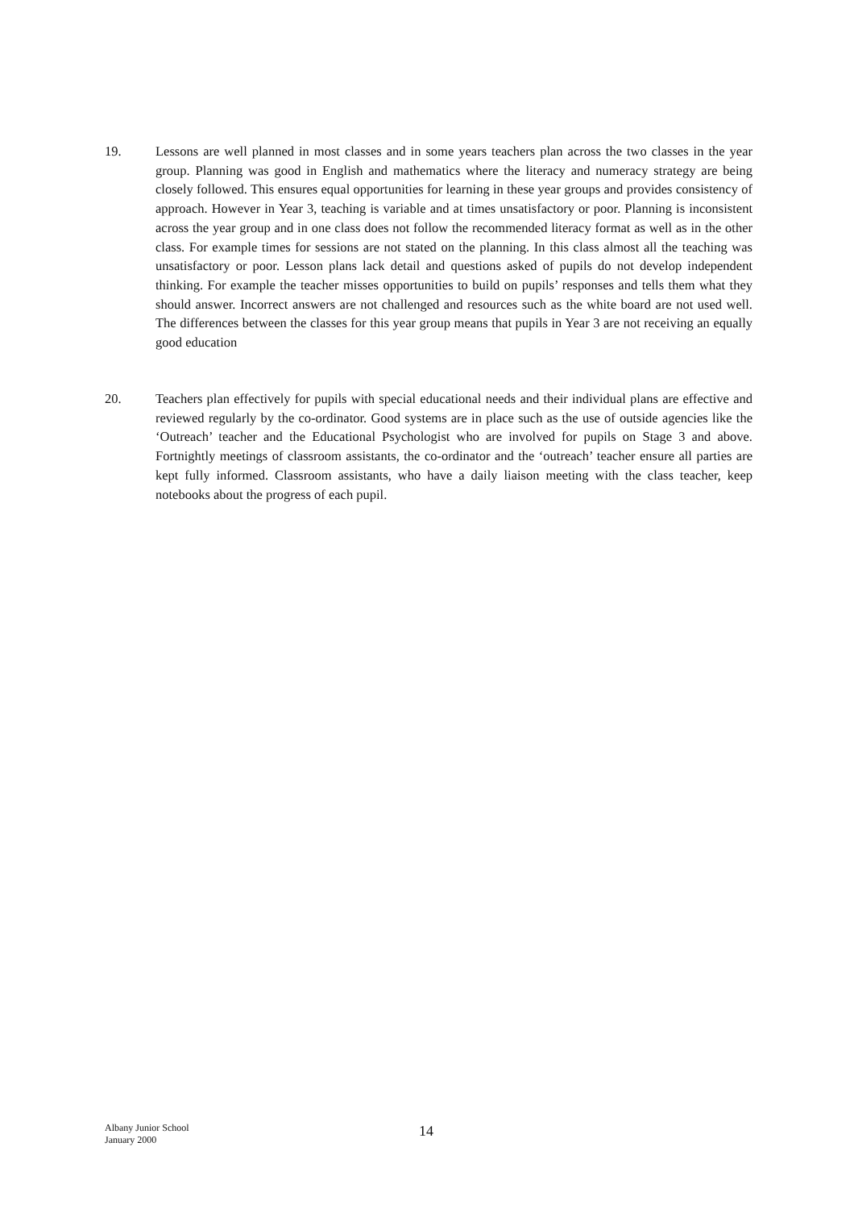19. Lessons are well planned in most classes and in some years teachers plan across the two classes in the year group. Planning was good in English and mathematics where the literacy and numeracy strategy are being closely followed. This ensures equal opportunities for learning in these year groups and provides consistency of approach. However in Year 3, teaching is variable and at times unsatisfactory or poor. Planning is inconsistent across the year group and in one class does not follow the recommended literacy format as well as in the other class. For example times for sessions are not stated on the planning. In this class almost all the teaching was unsatisfactory or poor. Lesson plans lack detail and questions asked of pupils do not develop independent thinking. For example the teacher misses opportunities to build on pupils’ responses and tells them what they should answer. Incorrect answers are not challenged and resources such as the white board are not used well. The differences between the classes for this year group means that pupils in Year 3 are not receiving an equally good education
20. Teachers plan effectively for pupils with special educational needs and their individual plans are effective and reviewed regularly by the co-ordinator. Good systems are in place such as the use of outside agencies like the ‘Outreach’ teacher and the Educational Psychologist who are involved for pupils on Stage 3 and above. Fortnightly meetings of classroom assistants, the co-ordinator and the ‘outreach’ teacher ensure all parties are kept fully informed. Classroom assistants, who have a daily liaison meeting with the class teacher, keep notebooks about the progress of each pupil.
Albany Junior School
January 2000
14